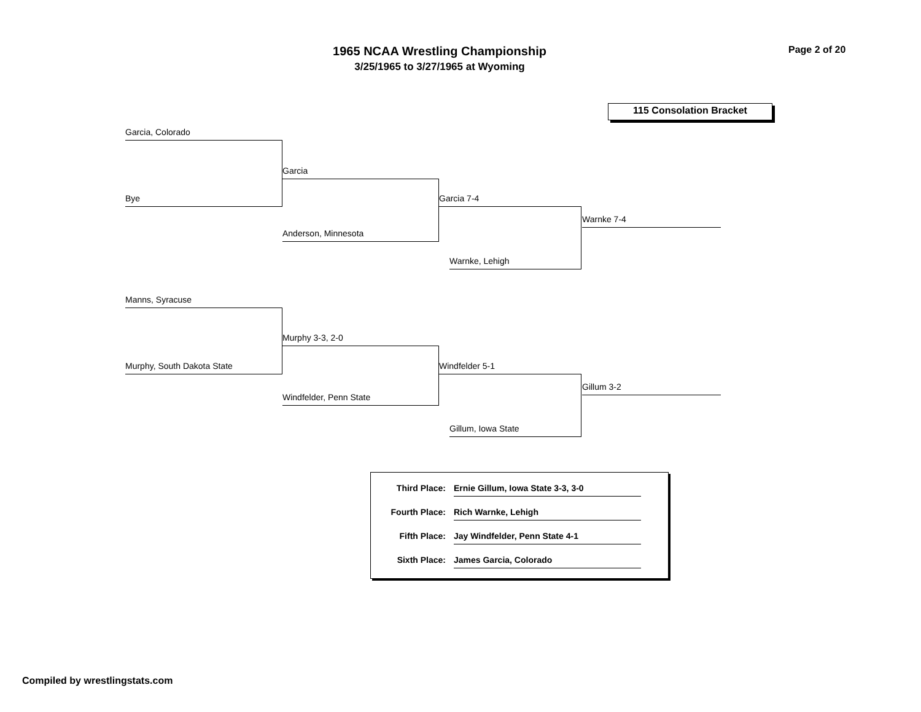1965 NCAA Wrestling Championship
3/25/1965 to 3/27/1965 at Wyoming
Page 2 of 20
115 Consolation Bracket
Garcia, Colorado
Bye
Garcia
Anderson, Minnesota
Garcia 7-4
Warnke, Lehigh
Warnke 7-4
Manns, Syracuse
Murphy, South Dakota State
Murphy 3-3, 2-0
Windfelder, Penn State
Windfelder 5-1
Gillum, Iowa State
Gillum 3-2
Third Place: Ernie Gillum, Iowa State 3-3, 3-0
Fourth Place: Rich Warnke, Lehigh
Fifth Place: Jay Windfelder, Penn State 4-1
Sixth Place: James Garcia, Colorado
Compiled by wrestlingstats.com